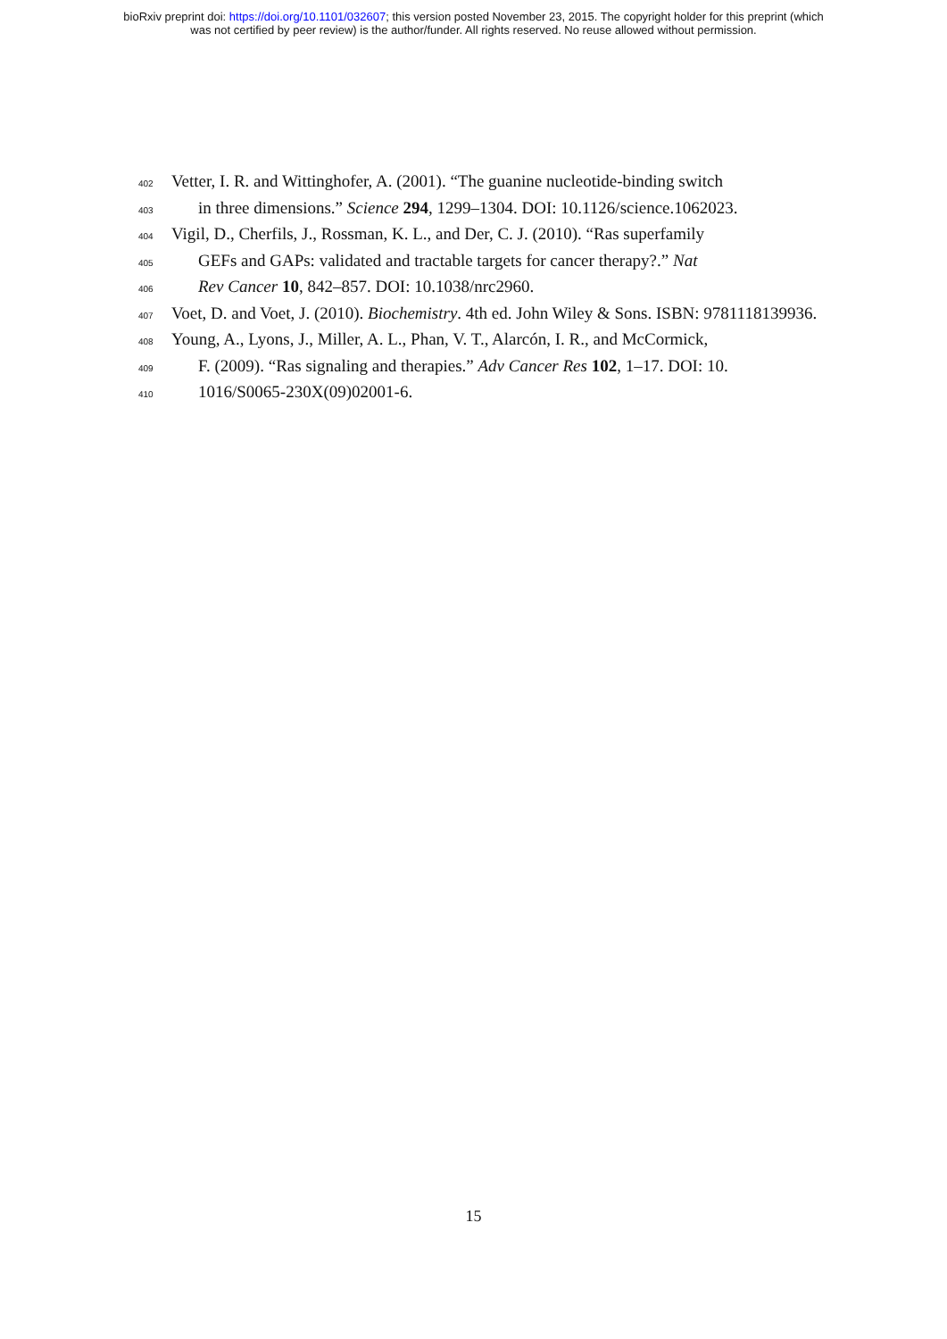bioRxiv preprint doi: https://doi.org/10.1101/032607; this version posted November 23, 2015. The copyright holder for this preprint (which
was not certified by peer review) is the author/funder. All rights reserved. No reuse allowed without permission.
402 Vetter, I. R. and Wittinghofer, A. (2001). “The guanine nucleotide-binding switch
403 in three dimensions.” Science 294, 1299–1304. DOI: 10.1126/science.1062023.
404 Vigil, D., Cherfils, J., Rossman, K. L., and Der, C. J. (2010). “Ras superfamily
405 GEFs and GAPs: validated and tractable targets for cancer therapy?.” Nat
406 Rev Cancer 10, 842–857. DOI: 10.1038/nrc2960.
407 Voet, D. and Voet, J. (2010). Biochemistry. 4th ed. John Wiley & Sons. ISBN: 9781118139936.
408 Young, A., Lyons, J., Miller, A. L., Phan, V. T., Alarcón, I. R., and McCormick,
409 F. (2009). “Ras signaling and therapies.” Adv Cancer Res 102, 1–17. DOI: 10.
410 1016/S0065-230X(09)02001-6.
15